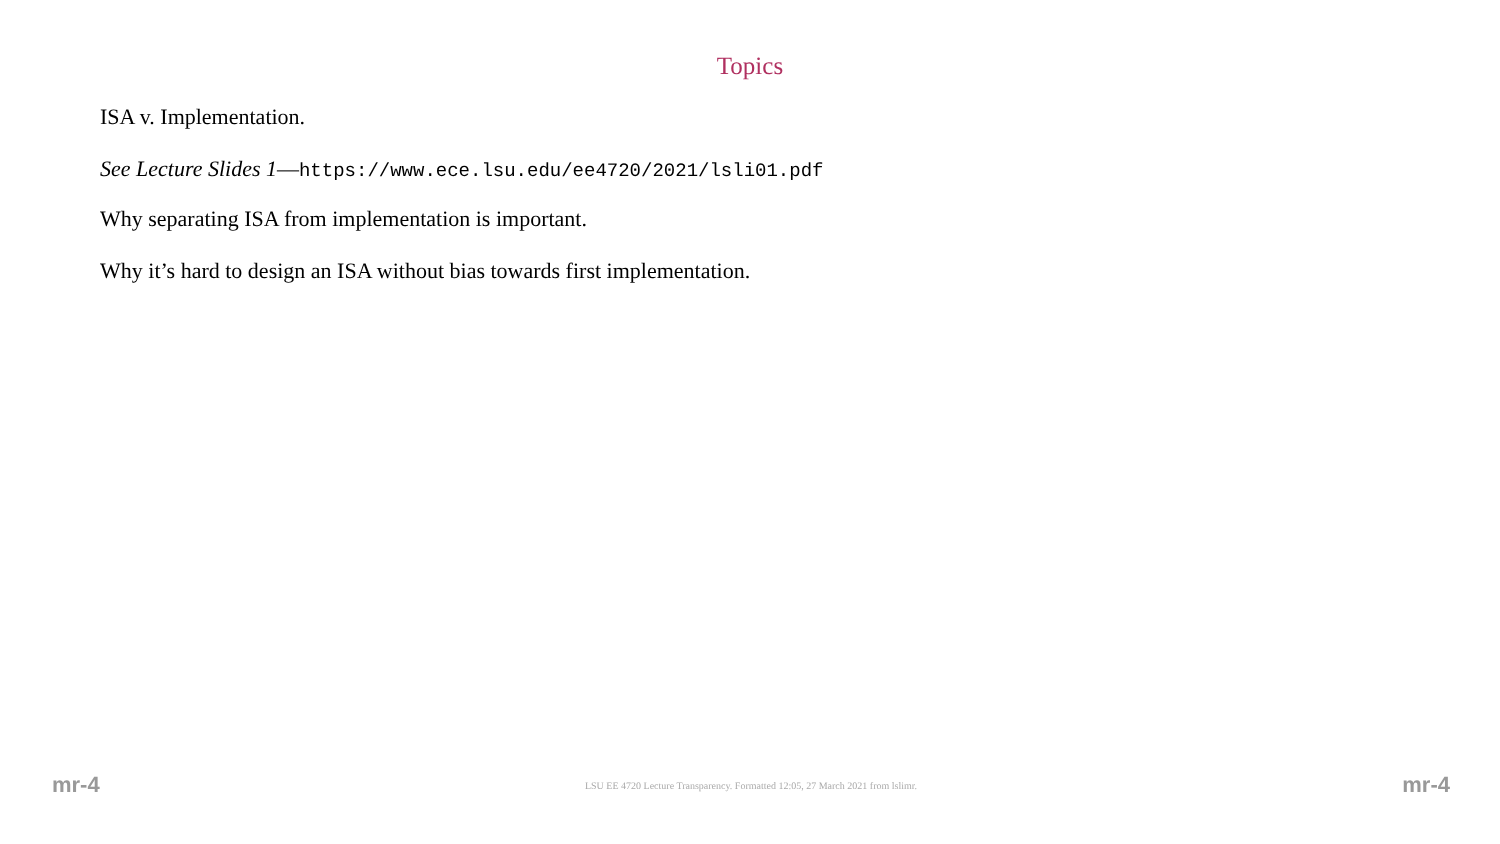Topics
ISA v. Implementation.
See Lecture Slides 1—https://www.ece.lsu.edu/ee4720/2021/lsli01.pdf
Why separating ISA from implementation is important.
Why it’s hard to design an ISA without bias towards first implementation.
mr-4 LSU EE 4720 Lecture Transparency. Formatted 12:05, 27 March 2021 from lslimr. mr-4